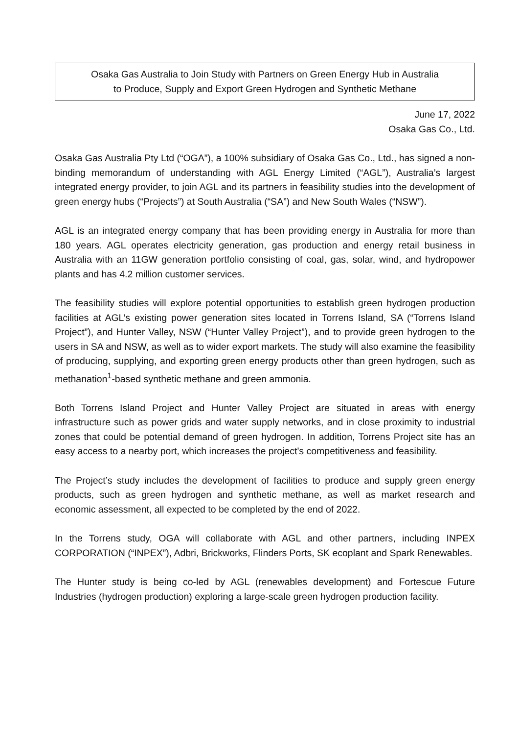Osaka Gas Australia to Join Study with Partners on Green Energy Hub in Australia
to Produce, Supply and Export Green Hydrogen and Synthetic Methane
June 17, 2022
Osaka Gas Co., Ltd.
Osaka Gas Australia Pty Ltd (“OGA”), a 100% subsidiary of Osaka Gas Co., Ltd., has signed a non-binding memorandum of understanding with AGL Energy Limited (“AGL”), Australia’s largest integrated energy provider, to join AGL and its partners in feasibility studies into the development of green energy hubs (“Projects”) at South Australia (“SA”) and New South Wales (“NSW”).
AGL is an integrated energy company that has been providing energy in Australia for more than 180 years. AGL operates electricity generation, gas production and energy retail business in Australia with an 11GW generation portfolio consisting of coal, gas, solar, wind, and hydropower plants and has 4.2 million customer services.
The feasibility studies will explore potential opportunities to establish green hydrogen production facilities at AGL’s existing power generation sites located in Torrens Island, SA (“Torrens Island Project”), and Hunter Valley, NSW (“Hunter Valley Project”), and to provide green hydrogen to the users in SA and NSW, as well as to wider export markets. The study will also examine the feasibility of producing, supplying, and exporting green energy products other than green hydrogen, such as methanation<sup>1</sup>-based synthetic methane and green ammonia.
Both Torrens Island Project and Hunter Valley Project are situated in areas with energy infrastructure such as power grids and water supply networks, and in close proximity to industrial zones that could be potential demand of green hydrogen. In addition, Torrens Project site has an easy access to a nearby port, which increases the project’s competitiveness and feasibility.
The Project’s study includes the development of facilities to produce and supply green energy products, such as green hydrogen and synthetic methane, as well as market research and economic assessment, all expected to be completed by the end of 2022.
In the Torrens study, OGA will collaborate with AGL and other partners, including INPEX CORPORATION (“INPEX”), Adbri, Brickworks, Flinders Ports, SK ecoplant and Spark Renewables.
The Hunter study is being co-led by AGL (renewables development) and Fortescue Future Industries (hydrogen production) exploring a large-scale green hydrogen production facility.